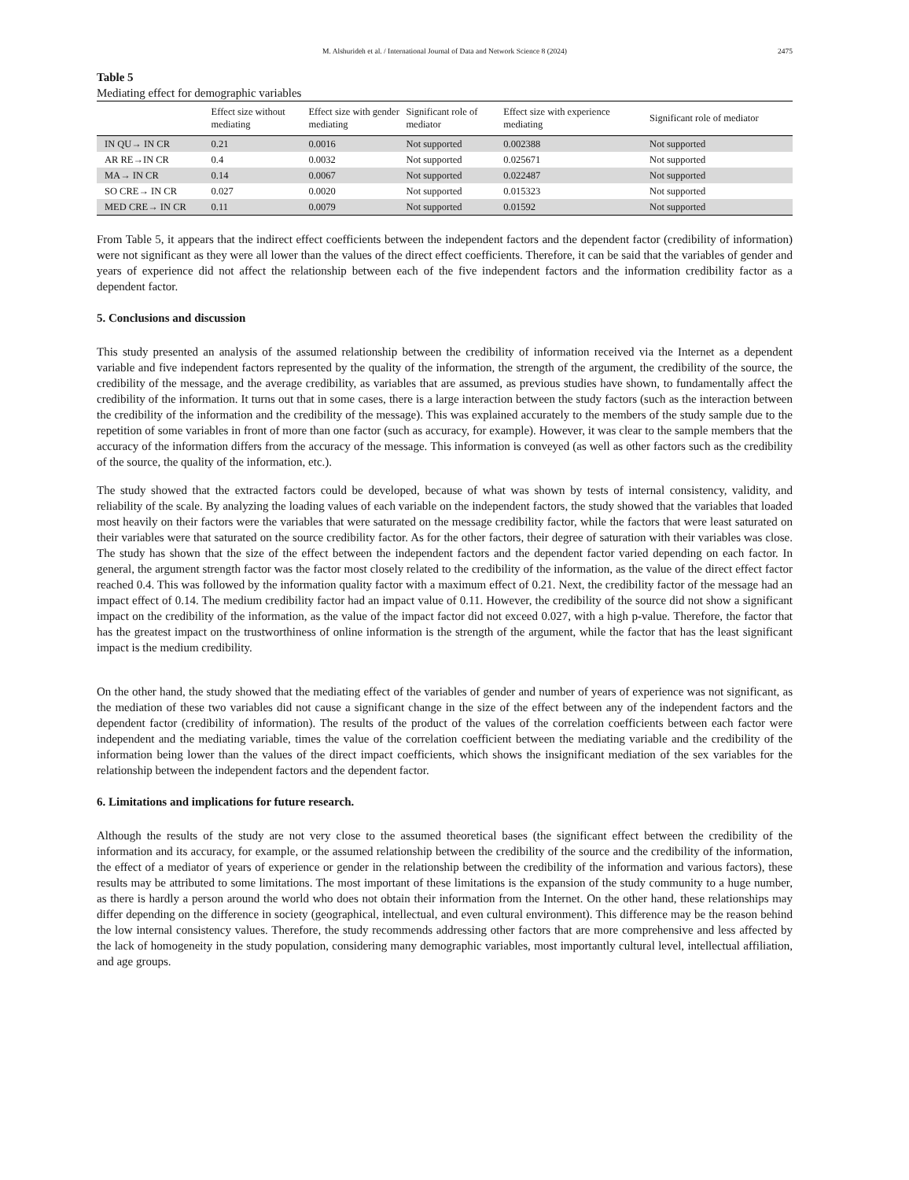M. Alshurideh et al. / International Journal of Data and Network Science 8 (2024) 2475
Table 5
Mediating effect for demographic variables
| | Effect size without mediating | Effect size with gender mediating | Significant role of mediator | Effect size with experience mediating | Significant role of mediator |
| --- | --- | --- | --- | --- | --- |
| IN QU→ IN CR | 0.21 | 0.0016 | Not supported | 0.002388 | Not supported |
| AR RE→IN CR | 0.4 | 0.0032 | Not supported | 0.025671 | Not supported |
| MA→ IN CR | 0.14 | 0.0067 | Not supported | 0.022487 | Not supported |
| SO CRE→ IN CR | 0.027 | 0.0020 | Not supported | 0.015323 | Not supported |
| MED CRE→ IN CR | 0.11 | 0.0079 | Not supported | 0.01592 | Not supported |
From Table 5, it appears that the indirect effect coefficients between the independent factors and the dependent factor (credibility of information) were not significant as they were all lower than the values of the direct effect coefficients. Therefore, it can be said that the variables of gender and years of experience did not affect the relationship between each of the five independent factors and the information credibility factor as a dependent factor.
5. Conclusions and discussion
This study presented an analysis of the assumed relationship between the credibility of information received via the Internet as a dependent variable and five independent factors represented by the quality of the information, the strength of the argument, the credibility of the source, the credibility of the message, and the average credibility, as variables that are assumed, as previous studies have shown, to fundamentally affect the credibility of the information. It turns out that in some cases, there is a large interaction between the study factors (such as the interaction between the credibility of the information and the credibility of the message). This was explained accurately to the members of the study sample due to the repetition of some variables in front of more than one factor (such as accuracy, for example). However, it was clear to the sample members that the accuracy of the information differs from the accuracy of the message. This information is conveyed (as well as other factors such as the credibility of the source, the quality of the information, etc.).
The study showed that the extracted factors could be developed, because of what was shown by tests of internal consistency, validity, and reliability of the scale. By analyzing the loading values of each variable on the independent factors, the study showed that the variables that loaded most heavily on their factors were the variables that were saturated on the message credibility factor, while the factors that were least saturated on their variables were that saturated on the source credibility factor. As for the other factors, their degree of saturation with their variables was close. The study has shown that the size of the effect between the independent factors and the dependent factor varied depending on each factor. In general, the argument strength factor was the factor most closely related to the credibility of the information, as the value of the direct effect factor reached 0.4. This was followed by the information quality factor with a maximum effect of 0.21. Next, the credibility factor of the message had an impact effect of 0.14. The medium credibility factor had an impact value of 0.11. However, the credibility of the source did not show a significant impact on the credibility of the information, as the value of the impact factor did not exceed 0.027, with a high p-value. Therefore, the factor that has the greatest impact on the trustworthiness of online information is the strength of the argument, while the factor that has the least significant impact is the medium credibility.
On the other hand, the study showed that the mediating effect of the variables of gender and number of years of experience was not significant, as the mediation of these two variables did not cause a significant change in the size of the effect between any of the independent factors and the dependent factor (credibility of information). The results of the product of the values of the correlation coefficients between each factor were independent and the mediating variable, times the value of the correlation coefficient between the mediating variable and the credibility of the information being lower than the values of the direct impact coefficients, which shows the insignificant mediation of the sex variables for the relationship between the independent factors and the dependent factor.
6. Limitations and implications for future research.
Although the results of the study are not very close to the assumed theoretical bases (the significant effect between the credibility of the information and its accuracy, for example, or the assumed relationship between the credibility of the source and the credibility of the information, the effect of a mediator of years of experience or gender in the relationship between the credibility of the information and various factors), these results may be attributed to some limitations. The most important of these limitations is the expansion of the study community to a huge number, as there is hardly a person around the world who does not obtain their information from the Internet. On the other hand, these relationships may differ depending on the difference in society (geographical, intellectual, and even cultural environment). This difference may be the reason behind the low internal consistency values. Therefore, the study recommends addressing other factors that are more comprehensive and less affected by the lack of homogeneity in the study population, considering many demographic variables, most importantly cultural level, intellectual affiliation, and age groups.